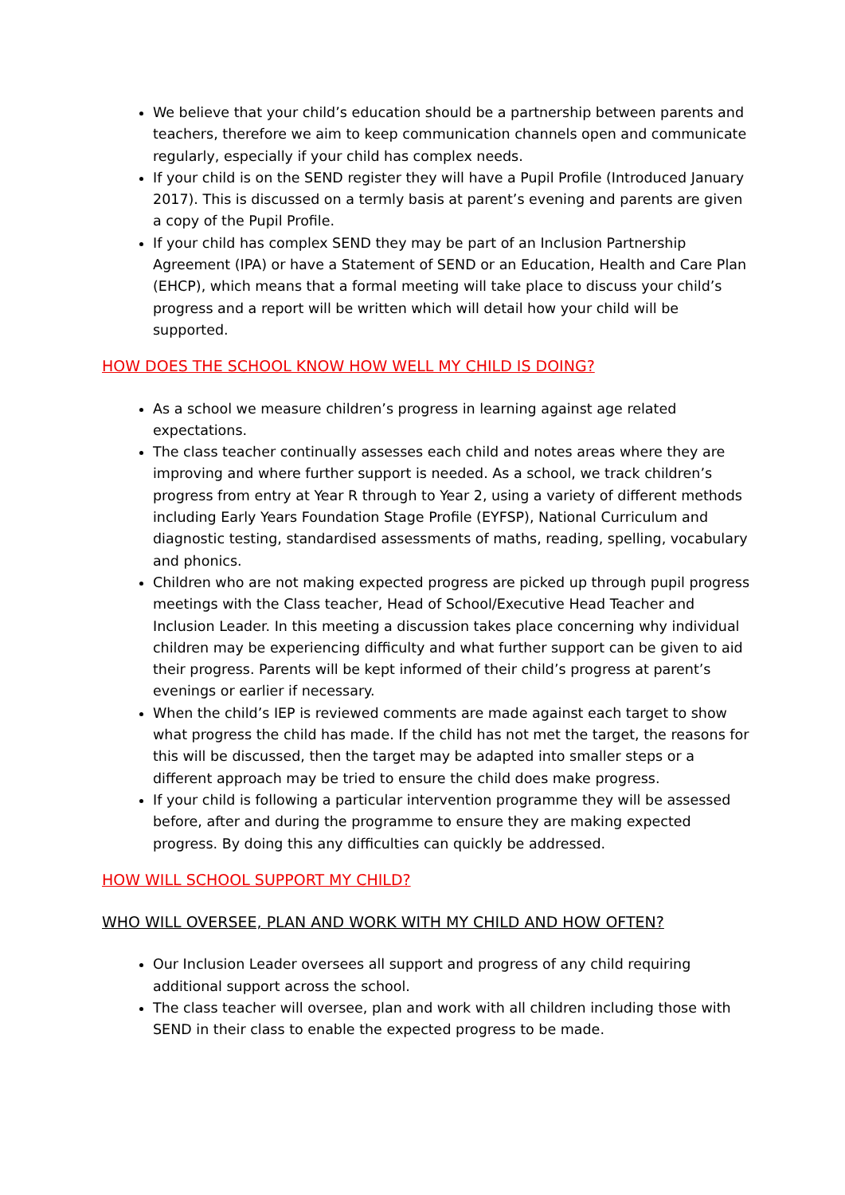We believe that your child’s education should be a partnership between parents and teachers, therefore we aim to keep communication channels open and communicate regularly, especially if your child has complex needs.
If your child is on the SEND register they will have a Pupil Profile (Introduced January 2017). This is discussed on a termly basis at parent’s evening and parents are given a copy of the Pupil Profile.
If your child has complex SEND they may be part of an Inclusion Partnership Agreement (IPA) or have a Statement of SEND or an Education, Health and Care Plan (EHCP), which means that a formal meeting will take place to discuss your child’s progress and a report will be written which will detail how your child will be supported.
HOW DOES THE SCHOOL KNOW HOW WELL MY CHILD IS DOING?
As a school we measure children’s progress in learning against age related expectations.
The class teacher continually assesses each child and notes areas where they are improving and where further support is needed. As a school, we track children’s progress from entry at Year R through to Year 2, using a variety of different methods including Early Years Foundation Stage Profile (EYFSP), National Curriculum and diagnostic testing, standardised assessments of maths, reading, spelling, vocabulary and phonics.
Children who are not making expected progress are picked up through pupil progress meetings with the Class teacher, Head of School/Executive Head Teacher and Inclusion Leader. In this meeting a discussion takes place concerning why individual children may be experiencing difficulty and what further support can be given to aid their progress. Parents will be kept informed of their child’s progress at parent’s evenings or earlier if necessary.
When the child’s IEP is reviewed comments are made against each target to show what progress the child has made. If the child has not met the target, the reasons for this will be discussed, then the target may be adapted into smaller steps or a different approach may be tried to ensure the child does make progress.
If your child is following a particular intervention programme they will be assessed before, after and during the programme to ensure they are making expected progress. By doing this any difficulties can quickly be addressed.
HOW WILL SCHOOL SUPPORT MY CHILD?
WHO WILL OVERSEE, PLAN AND WORK WITH MY CHILD AND HOW OFTEN?
Our Inclusion Leader oversees all support and progress of any child requiring additional support across the school.
The class teacher will oversee, plan and work with all children including those with SEND in their class to enable the expected progress to be made.